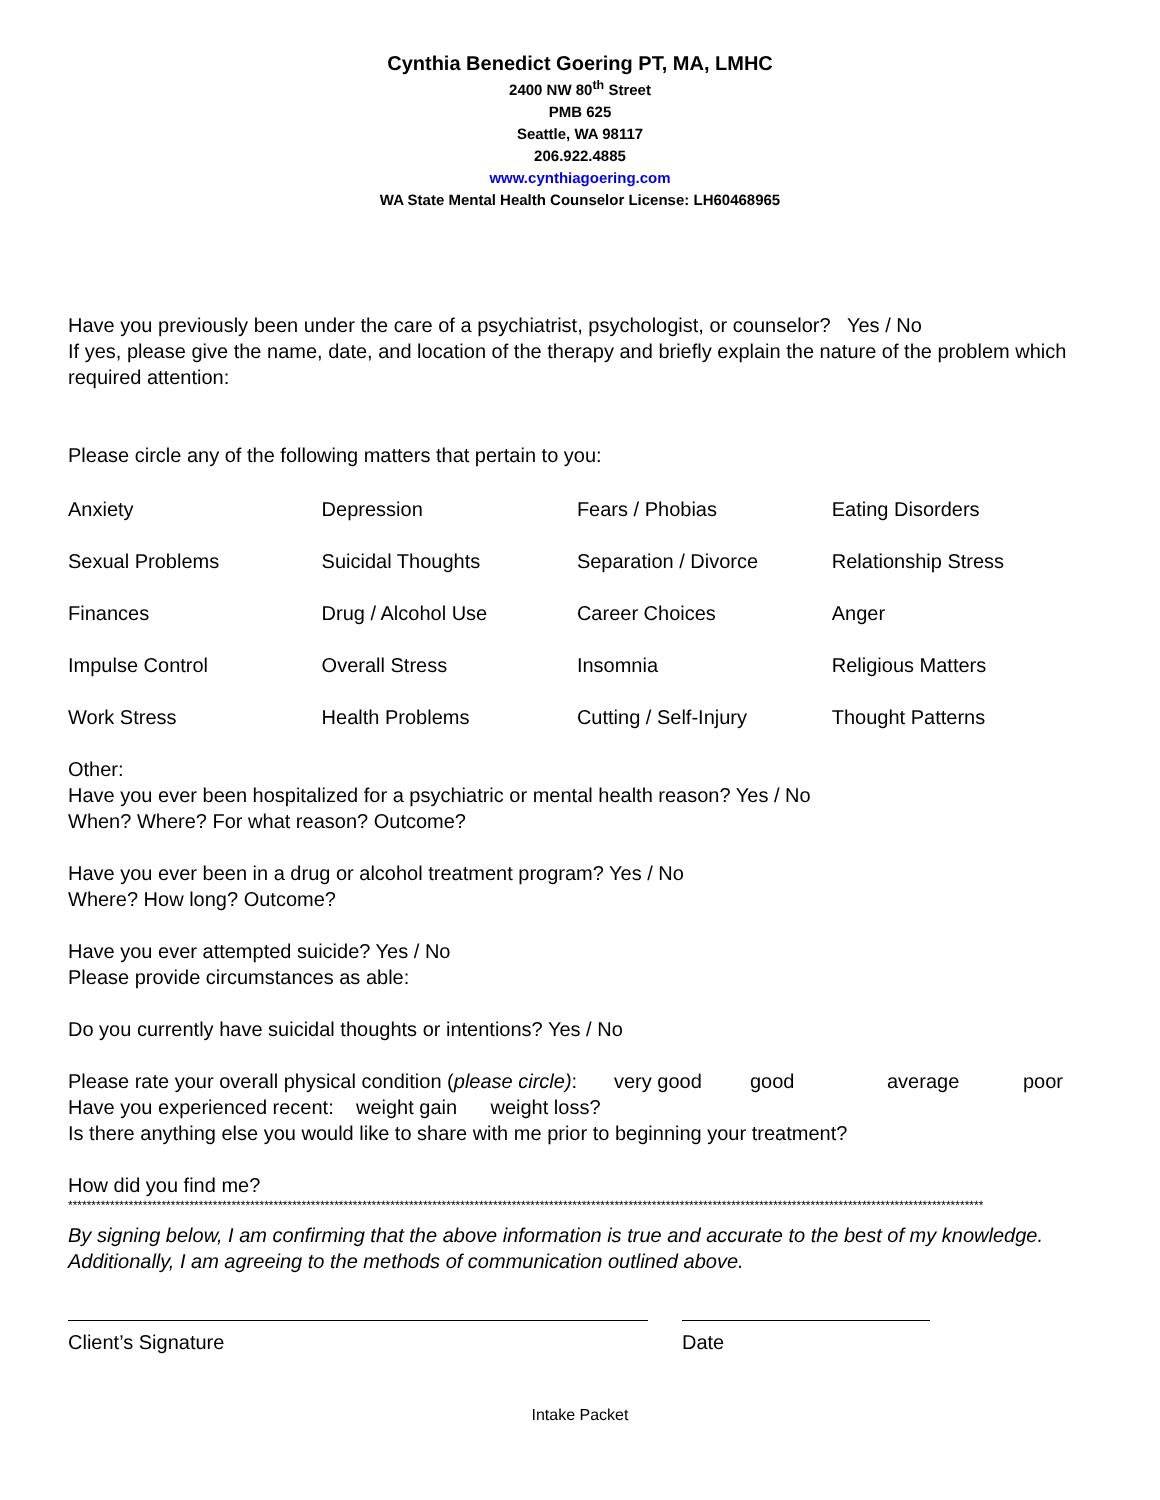Cynthia Benedict Goering PT, MA, LMHC
2400 NW 80<sup>th</sup> Street
PMB 625
Seattle, WA 98117
206.922.4885
www.cynthiagoering.com
WA State Mental Health Counselor License: LH60468965
Have you previously been under the care of a psychiatrist, psychologist, or counselor? Yes / No
If yes, please give the name, date, and location of the therapy and briefly explain the nature of the problem which required attention:
Please circle any of the following matters that pertain to you:
| Anxiety | Depression | Fears / Phobias | Eating Disorders |
| Sexual Problems | Suicidal Thoughts | Separation / Divorce | Relationship Stress |
| Finances | Drug / Alcohol Use | Career Choices | Anger |
| Impulse Control | Overall Stress | Insomnia | Religious Matters |
| Work Stress | Health Problems | Cutting / Self-Injury | Thought Patterns |
Other:
Have you ever been hospitalized for a psychiatric or mental health reason? Yes / No
When? Where? For what reason? Outcome?
Have you ever been in a drug or alcohol treatment program? Yes / No
Where? How long? Outcome?
Have you ever attempted suicide? Yes / No
Please provide circumstances as able:
Do you currently have suicidal thoughts or intentions? Yes / No
| Please rate your overall physical condition ( please circle) : | very good | good | average | poor |
Have you experienced recent: weight gain weight loss?
Is there anything else you would like to share with me prior to beginning your treatment?
How did you find me?
****************************************************************************************************************************************************************************************************
By signing below, I am confirming that the above information is true and accurate to the best of my knowledge. Additionally, I am agreeing to the methods of communication outlined above.
Client’s Signature Date
Intake Packet